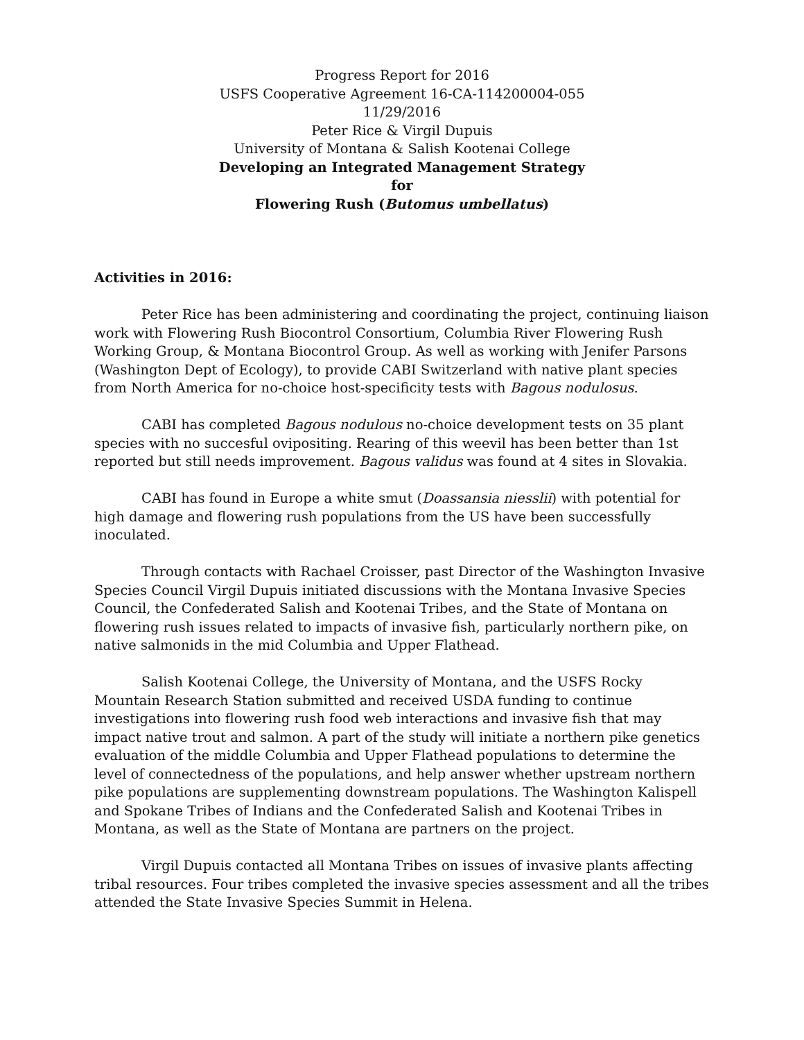Progress Report for 2016
USFS Cooperative Agreement 16-CA-114200004-055
11/29/2016
Peter Rice & Virgil Dupuis
University of Montana & Salish Kootenai College
Developing an Integrated Management Strategy
for
Flowering Rush (Butomus umbellatus)
Activities in 2016:
Peter Rice has been administering and coordinating the project, continuing liaison work with Flowering Rush Biocontrol Consortium, Columbia River Flowering Rush Working Group, & Montana Biocontrol Group. As well as working with Jenifer Parsons (Washington Dept of Ecology), to provide CABI Switzerland with native plant species from North America for no-choice host-specificity tests with Bagous nodulosus.
CABI has completed Bagous nodulous no-choice development tests on 35 plant species with no succesful ovipositing. Rearing of this weevil has been better than 1st reported but still needs improvement. Bagous validus was found at 4 sites in Slovakia.
CABI has found in Europe a white smut (Doassansia niesslii) with potential for high damage and flowering rush populations from the US have been successfully inoculated.
Through contacts with Rachael Croisser, past Director of the Washington Invasive Species Council Virgil Dupuis initiated discussions with the Montana Invasive Species Council, the Confederated Salish and Kootenai Tribes, and the State of Montana on flowering rush issues related to impacts of invasive fish, particularly northern pike, on native salmonids in the mid Columbia and Upper Flathead.
Salish Kootenai College, the University of Montana, and the USFS Rocky Mountain Research Station submitted and received USDA funding to continue investigations into flowering rush food web interactions and invasive fish that may impact native trout and salmon. A part of the study will initiate a northern pike genetics evaluation of the middle Columbia and Upper Flathead populations to determine the level of connectedness of the populations, and help answer whether upstream northern pike populations are supplementing downstream populations. The Washington Kalispell and Spokane Tribes of Indians and the Confederated Salish and Kootenai Tribes in Montana, as well as the State of Montana are partners on the project.
Virgil Dupuis contacted all Montana Tribes on issues of invasive plants affecting tribal resources. Four tribes completed the invasive species assessment and all the tribes attended the State Invasive Species Summit in Helena.